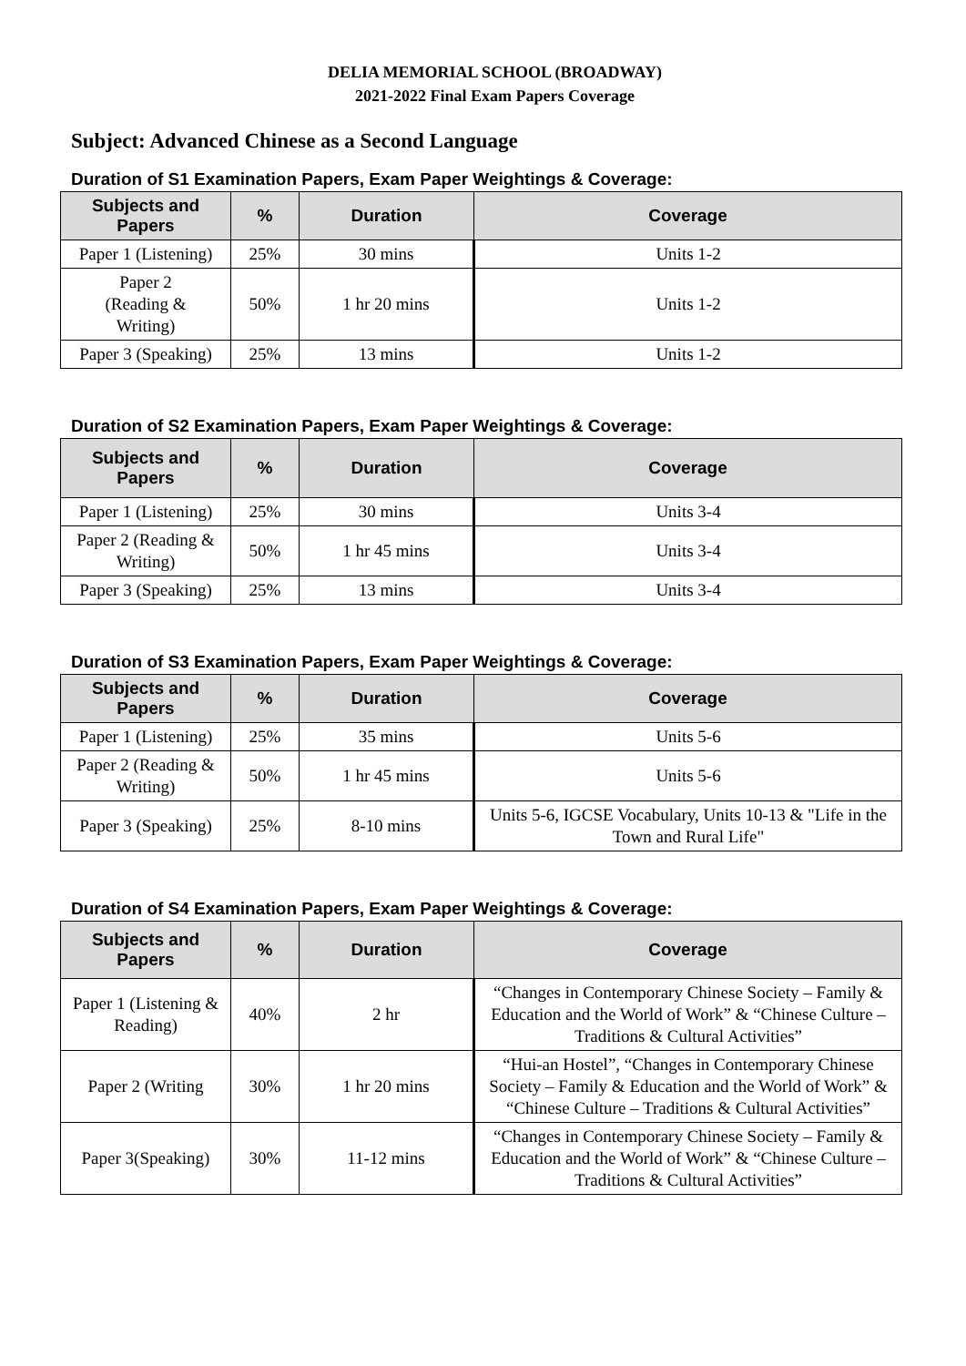DELIA MEMORIAL SCHOOL (BROADWAY)
2021-2022 Final Exam Papers Coverage
Subject: Advanced Chinese as a Second Language
Duration of S1 Examination Papers, Exam Paper Weightings & Coverage:
| Subjects and Papers | % | Duration | Coverage |
| --- | --- | --- | --- |
| Paper 1 (Listening) | 25% | 30 mins | Units 1-2 |
| Paper 2 (Reading & Writing) | 50% | 1 hr 20 mins | Units 1-2 |
| Paper 3 (Speaking) | 25% | 13 mins | Units 1-2 |
Duration of S2 Examination Papers, Exam Paper Weightings & Coverage:
| Subjects and Papers | % | Duration | Coverage |
| --- | --- | --- | --- |
| Paper 1 (Listening) | 25% | 30 mins | Units 3-4 |
| Paper 2 (Reading & Writing) | 50% | 1 hr 45 mins | Units 3-4 |
| Paper 3 (Speaking) | 25% | 13 mins | Units 3-4 |
Duration of S3 Examination Papers, Exam Paper Weightings & Coverage:
| Subjects and Papers | % | Duration | Coverage |
| --- | --- | --- | --- |
| Paper 1 (Listening) | 25% | 35 mins | Units 5-6 |
| Paper 2 (Reading & Writing) | 50% | 1 hr 45 mins | Units 5-6 |
| Paper 3 (Speaking) | 25% | 8-10 mins | Units 5-6, IGCSE Vocabulary, Units 10-13 & "Life in the Town and Rural Life" |
Duration of S4 Examination Papers, Exam Paper Weightings & Coverage:
| Subjects and Papers | % | Duration | Coverage |
| --- | --- | --- | --- |
| Paper 1 (Listening & Reading) | 40% | 2 hr | “Changes in Contemporary Chinese Society – Family & Education and the World of Work” & “Chinese Culture – Traditions & Cultural Activities” |
| Paper 2 (Writing | 30% | 1 hr 20 mins | “Hui-an Hostel”, “Changes in Contemporary Chinese Society – Family & Education and the World of Work” & “Chinese Culture – Traditions & Cultural Activities” |
| Paper 3(Speaking) | 30% | 11-12 mins | “Changes in Contemporary Chinese Society – Family & Education and the World of Work” & “Chinese Culture – Traditions & Cultural Activities” |